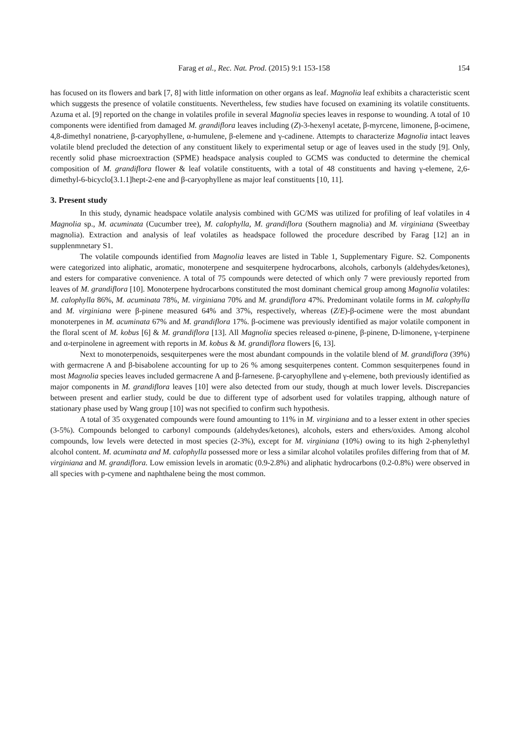Farag et al., Rec. Nat. Prod. (2015) 9:1 153-158 154
has focused on its flowers and bark [7, 8] with little information on other organs as leaf. Magnolia leaf exhibits a characteristic scent which suggests the presence of volatile constituents. Nevertheless, few studies have focused on examining its volatile constituents. Azuma et al. [9] reported on the change in volatiles profile in several Magnolia species leaves in response to wounding. A total of 10 components were identified from damaged M. grandiflora leaves including (Z)-3-hexenyl acetate, β-myrcene, limonene, β-ocimene, 4,8-dimethyl nonatriene, β-caryophyllene, α-humulene, β-elemene and γ-cadinene. Attempts to characterize Magnolia intact leaves volatile blend precluded the detection of any constituent likely to experimental setup or age of leaves used in the study [9]. Only, recently solid phase microextraction (SPME) headspace analysis coupled to GCMS was conducted to determine the chemical composition of M. grandiflora flower & leaf volatile constituents, with a total of 48 constituents and having γ-elemene, 2,6-dimethyl-6-bicyclo[3.1.1]hept-2-ene and β-caryophyllene as major leaf constituents [10, 11].
3. Present study
In this study, dynamic headspace volatile analysis combined with GC/MS was utilized for profiling of leaf volatiles in 4 Magnolia sp., M. acuminata (Cucumber tree), M. calophylla, M. grandiflora (Southern magnolia) and M. virginiana (Sweetbay magnolia). Extraction and analysis of leaf volatiles as headspace followed the procedure described by Farag [12] an in supplenmnetary S1.
The volatile compounds identified from Magnolia leaves are listed in Table 1, Supplementary Figure. S2. Components were categorized into aliphatic, aromatic, monoterpene and sesquiterpene hydrocarbons, alcohols, carbonyls (aldehydes/ketones), and esters for comparative convenience. A total of 75 compounds were detected of which only 7 were previously reported from leaves of M. grandiflora [10]. Monoterpene hydrocarbons constituted the most dominant chemical group among Magnolia volatiles: M. calophylla 86%, M. acuminata 78%, M. virginiana 70% and M. grandiflora 47%. Predominant volatile forms in M. calophylla and M. virginiana were β-pinene measured 64% and 37%, respectively, whereas (Z/E)-β-ocimene were the most abundant monoterpenes in M. acuminata 67% and M. grandiflora 17%. β-ocimene was previously identified as major volatile component in the floral scent of M. kobus [6] & M. grandiflora [13]. All Magnolia species released α-pinene, β-pinene, D-limonene, γ-terpinene and α-terpinolene in agreement with reports in M. kobus & M. grandiflora flowers [6, 13].
Next to monoterpenoids, sesquiterpenes were the most abundant compounds in the volatile blend of M. grandiflora (39%) with germacrene A and β-bisabolene accounting for up to 26 % among sesquiterpenes content. Common sesquiterpenes found in most Magnolia species leaves included germacrene A and β-farnesene. β-caryophyllene and γ-elemene, both previously identified as major components in M. grandiflora leaves [10] were also detected from our study, though at much lower levels. Discrepancies between present and earlier study, could be due to different type of adsorbent used for volatiles trapping, although nature of stationary phase used by Wang group [10] was not specified to confirm such hypothesis.
A total of 35 oxygenated compounds were found amounting to 11% in M. virginiana and to a lesser extent in other species (3-5%). Compounds belonged to carbonyl compounds (aldehydes/ketones), alcohols, esters and ethers/oxides. Among alcohol compounds, low levels were detected in most species (2-3%), except for M. virginiana (10%) owing to its high 2-phenylethyl alcohol content. M. acuminata and M. calophylla possessed more or less a similar alcohol volatiles profiles differing from that of M. virginiana and M. grandiflora. Low emission levels in aromatic (0.9-2.8%) and aliphatic hydrocarbons (0.2-0.8%) were observed in all species with p-cymene and naphthalene being the most common.